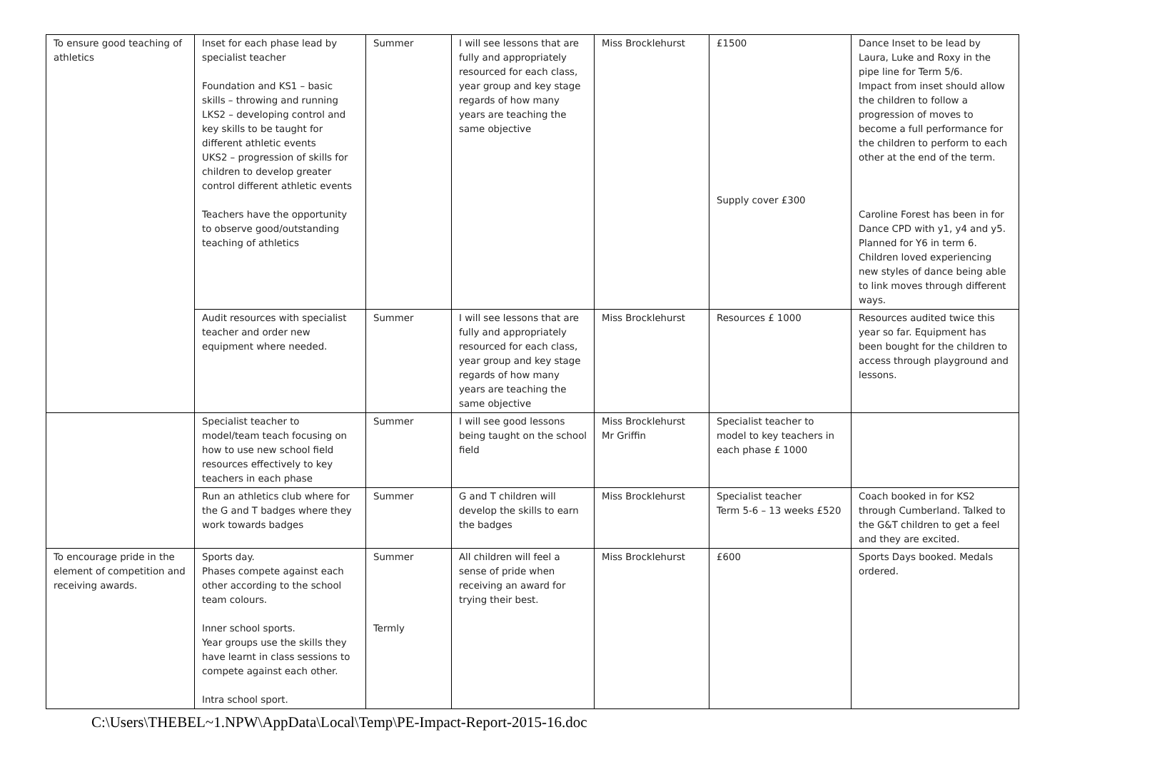| To ensure good teaching of athletics | Inset for each phase lead by specialist teacher Foundation and KS1 – basic skills – throwing and running LKS2 – developing control and key skills to be taught for different athletic events UKS2 – progression of skills for children to develop greater control different athletic events Teachers have the opportunity to observe good/outstanding teaching of athletics | Summer | I will see lessons that are fully and appropriately resourced for each class, year group and key stage regards of how many years are teaching the same objective | Miss Brocklehurst | £1500 Supply cover £300 | Dance Inset to be lead by Laura, Luke and Roxy in the pipe line for Term 5/6. Impact from inset should allow the children to follow a progression of moves to become a full performance for the children to perform to each other at the end of the term. Caroline Forest has been in for Dance CPD with y1, y4 and y5. Planned for Y6 in term 6. Children loved experiencing new styles of dance being able to link moves through different ways. |
| | Audit resources with specialist teacher and order new equipment where needed. | Summer | I will see lessons that are fully and appropriately resourced for each class, year group and key stage regards of how many years are teaching the same objective | Miss Brocklehurst | Resources £ 1000 | Resources audited twice this year so far. Equipment has been bought for the children to access through playground and lessons. |
| | Specialist teacher to model/team teach focusing on how to use new school field resources effectively to key teachers in each phase | Summer | I will see good lessons being taught on the school field | Miss Brocklehurst Mr Griffin | Specialist teacher to model to key teachers in each phase £ 1000 | |
| | Run an athletics club where for the G and T badges where they work towards badges | Summer | G and T children will develop the skills to earn the badges | Miss Brocklehurst | Specialist teacher Term 5-6 – 13 weeks £520 | Coach booked in for KS2 through Cumberland. Talked to the G&T children to get a feel and they are excited. |
| To encourage pride in the element of competition and receiving awards. | Sports day. Phases compete against each other according to the school team colours. Inner school sports. Year groups use the skills they have learnt in class sessions to compete against each other. Intra school sport. | Summer Termly | All children will feel a sense of pride when receiving an award for trying their best. | Miss Brocklehurst | £600 | Sports Days booked. Medals ordered. |
C:\Users\THEBEL~1.NPW\AppData\Local\Temp\PE-Impact-Report-2015-16.doc